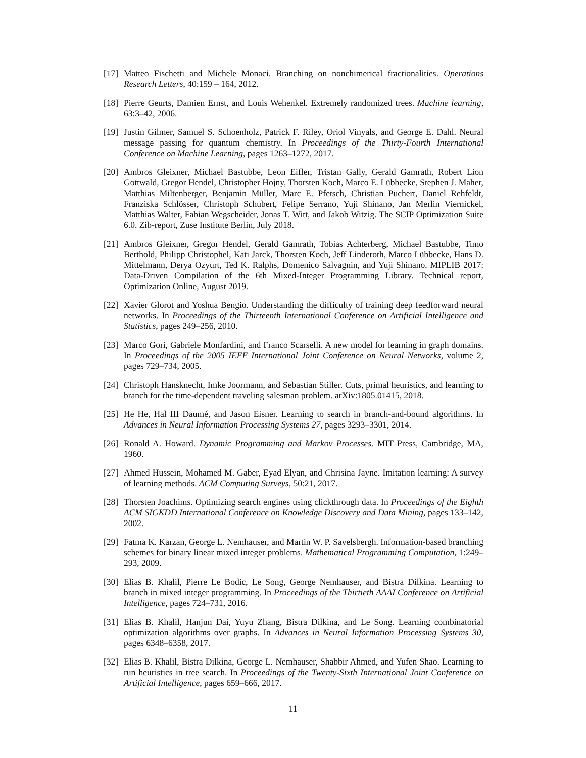[17] Matteo Fischetti and Michele Monaci. Branching on nonchimerical fractionalities. Operations Research Letters, 40:159 – 164, 2012.
[18] Pierre Geurts, Damien Ernst, and Louis Wehenkel. Extremely randomized trees. Machine learning, 63:3–42, 2006.
[19] Justin Gilmer, Samuel S. Schoenholz, Patrick F. Riley, Oriol Vinyals, and George E. Dahl. Neural message passing for quantum chemistry. In Proceedings of the Thirty-Fourth International Conference on Machine Learning, pages 1263–1272, 2017.
[20] Ambros Gleixner, Michael Bastubbe, Leon Eifler, Tristan Gally, Gerald Gamrath, Robert Lion Gottwald, Gregor Hendel, Christopher Hojny, Thorsten Koch, Marco E. Lübbecke, Stephen J. Maher, Matthias Miltenberger, Benjamin Müller, Marc E. Pfetsch, Christian Puchert, Daniel Rehfeldt, Franziska Schlösser, Christoph Schubert, Felipe Serrano, Yuji Shinano, Jan Merlin Viernickel, Matthias Walter, Fabian Wegscheider, Jonas T. Witt, and Jakob Witzig. The SCIP Optimization Suite 6.0. Zib-report, Zuse Institute Berlin, July 2018.
[21] Ambros Gleixner, Gregor Hendel, Gerald Gamrath, Tobias Achterberg, Michael Bastubbe, Timo Berthold, Philipp Christophel, Kati Jarck, Thorsten Koch, Jeff Linderoth, Marco Lübbecke, Hans D. Mittelmann, Derya Ozyurt, Ted K. Ralphs, Domenico Salvagnin, and Yuji Shinano. MIPLIB 2017: Data-Driven Compilation of the 6th Mixed-Integer Programming Library. Technical report, Optimization Online, August 2019.
[22] Xavier Glorot and Yoshua Bengio. Understanding the difficulty of training deep feedforward neural networks. In Proceedings of the Thirteenth International Conference on Artificial Intelligence and Statistics, pages 249–256, 2010.
[23] Marco Gori, Gabriele Monfardini, and Franco Scarselli. A new model for learning in graph domains. In Proceedings of the 2005 IEEE International Joint Conference on Neural Networks, volume 2, pages 729–734, 2005.
[24] Christoph Hansknecht, Imke Joormann, and Sebastian Stiller. Cuts, primal heuristics, and learning to branch for the time-dependent traveling salesman problem. arXiv:1805.01415, 2018.
[25] He He, Hal III Daumé, and Jason Eisner. Learning to search in branch-and-bound algorithms. In Advances in Neural Information Processing Systems 27, pages 3293–3301, 2014.
[26] Ronald A. Howard. Dynamic Programming and Markov Processes. MIT Press, Cambridge, MA, 1960.
[27] Ahmed Hussein, Mohamed M. Gaber, Eyad Elyan, and Chrisina Jayne. Imitation learning: A survey of learning methods. ACM Computing Surveys, 50:21, 2017.
[28] Thorsten Joachims. Optimizing search engines using clickthrough data. In Proceedings of the Eighth ACM SIGKDD International Conference on Knowledge Discovery and Data Mining, pages 133–142, 2002.
[29] Fatma K. Karzan, George L. Nemhauser, and Martin W. P. Savelsbergh. Information-based branching schemes for binary linear mixed integer problems. Mathematical Programming Computation, 1:249–293, 2009.
[30] Elias B. Khalil, Pierre Le Bodic, Le Song, George Nemhauser, and Bistra Dilkina. Learning to branch in mixed integer programming. In Proceedings of the Thirtieth AAAI Conference on Artificial Intelligence, pages 724–731, 2016.
[31] Elias B. Khalil, Hanjun Dai, Yuyu Zhang, Bistra Dilkina, and Le Song. Learning combinatorial optimization algorithms over graphs. In Advances in Neural Information Processing Systems 30, pages 6348–6358, 2017.
[32] Elias B. Khalil, Bistra Dilkina, George L. Nemhauser, Shabbir Ahmed, and Yufen Shao. Learning to run heuristics in tree search. In Proceedings of the Twenty-Sixth International Joint Conference on Artificial Intelligence, pages 659–666, 2017.
11